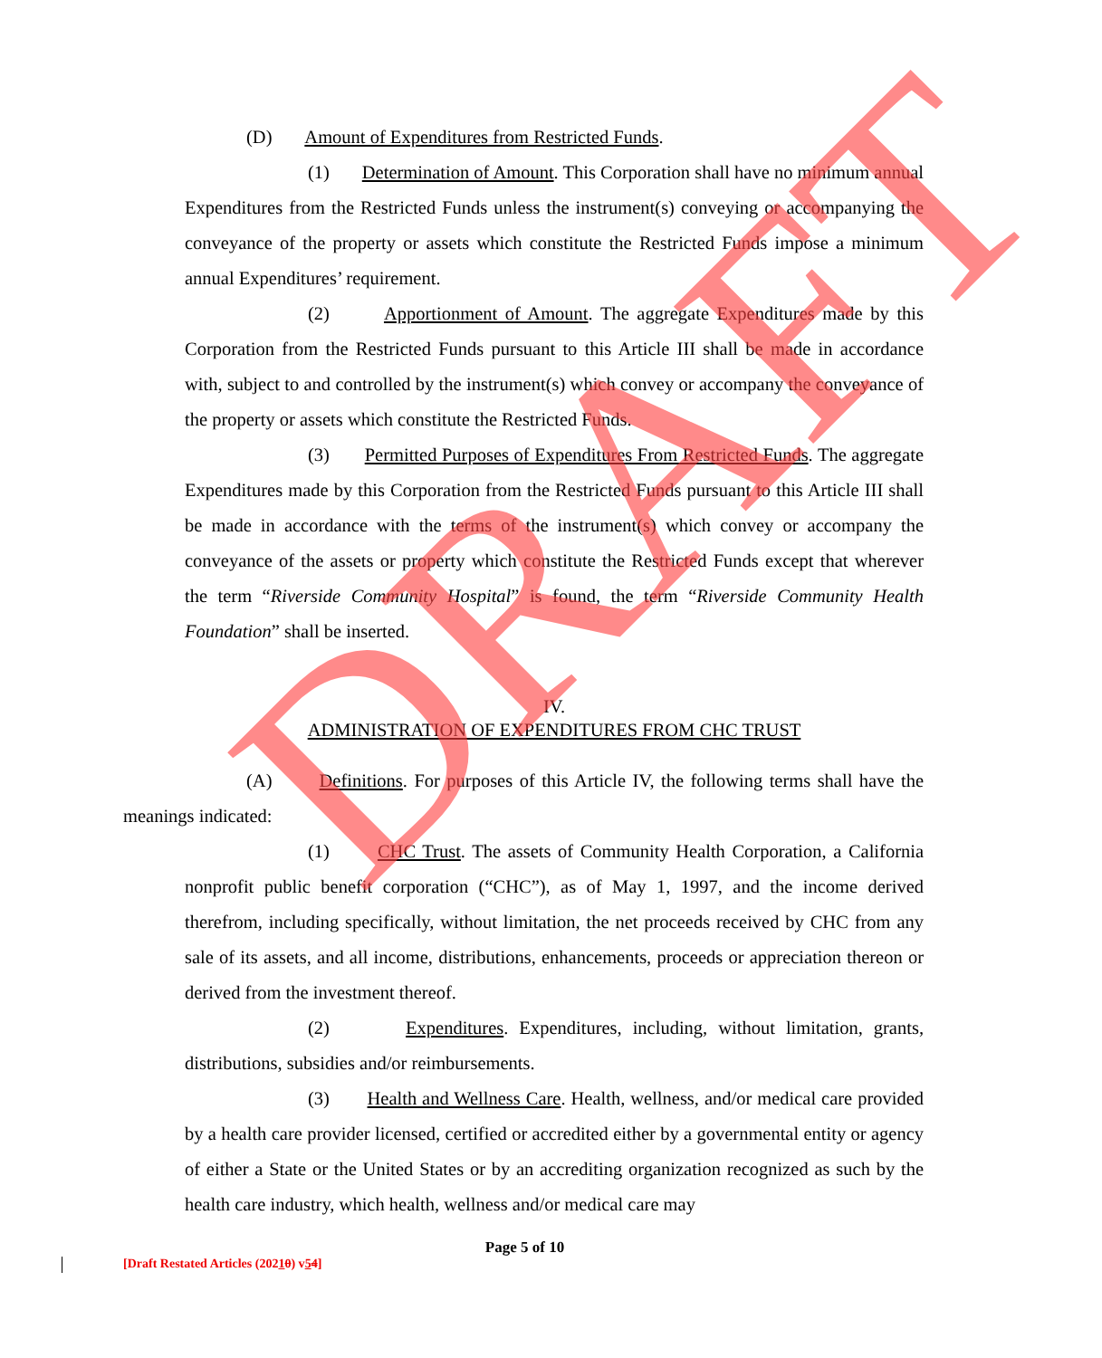(D) Amount of Expenditures from Restricted Funds.
(1) Determination of Amount. This Corporation shall have no minimum annual Expenditures from the Restricted Funds unless the instrument(s) conveying or accompanying the conveyance of the property or assets which constitute the Restricted Funds impose a minimum annual Expenditures’ requirement.
(2) Apportionment of Amount. The aggregate Expenditures made by this Corporation from the Restricted Funds pursuant to this Article III shall be made in accordance with, subject to and controlled by the instrument(s) which convey or accompany the conveyance of the property or assets which constitute the Restricted Funds.
(3) Permitted Purposes of Expenditures From Restricted Funds. The aggregate Expenditures made by this Corporation from the Restricted Funds pursuant to this Article III shall be made in accordance with the terms of the instrument(s) which convey or accompany the conveyance of the assets or property which constitute the Restricted Funds except that wherever the term “Riverside Community Hospital” is found, the term “Riverside Community Health Foundation” shall be inserted.
IV.
ADMINISTRATION OF EXPENDITURES FROM CHC TRUST
(A) Definitions. For purposes of this Article IV, the following terms shall have the meanings indicated:
(1) CHC Trust. The assets of Community Health Corporation, a California nonprofit public benefit corporation (“CHC”), as of May 1, 1997, and the income derived therefrom, including specifically, without limitation, the net proceeds received by CHC from any sale of its assets, and all income, distributions, enhancements, proceeds or appreciation thereon or derived from the investment thereof.
(2) Expenditures. Expenditures, including, without limitation, grants, distributions, subsidies and/or reimbursements.
(3) Health and Wellness Care. Health, wellness, and/or medical care provided by a health care provider licensed, certified or accredited either by a governmental entity or agency of either a State or the United States or by an accrediting organization recognized as such by the health care industry, which health, wellness and/or medical care may
DRAFT
Page 5 of 10
[Draft Restated Articles (20210) v54]